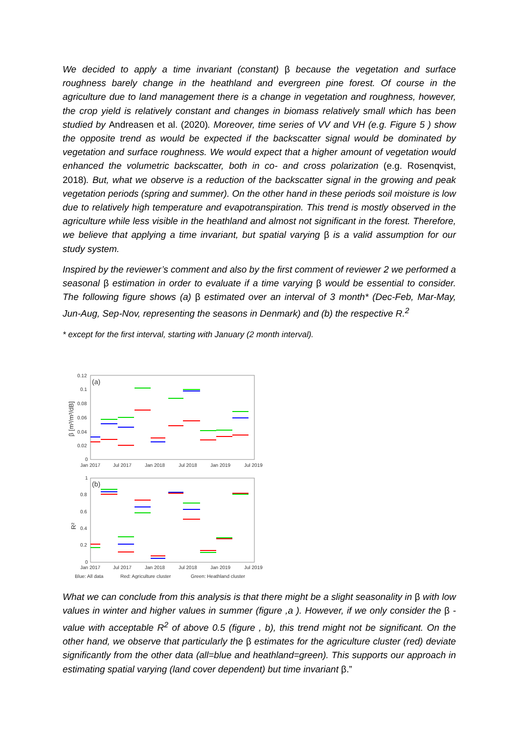We decided to apply a time invariant (constant) β because the vegetation and surface roughness barely change in the heathland and evergreen pine forest. Of course in the agriculture due to land management there is a change in vegetation and roughness, however, the crop yield is relatively constant and changes in biomass relatively small which has been studied by Andreasen et al. (2020). Moreover, time series of VV and VH (e.g. Figure 5 ) show the opposite trend as would be expected if the backscatter signal would be dominated by vegetation and surface roughness. We would expect that a higher amount of vegetation would enhanced the volumetric backscatter, both in co- and cross polarization (e.g. Rosenqvist, 2018). But, what we observe is a reduction of the backscatter signal in the growing and peak vegetation periods (spring and summer). On the other hand in these periods soil moisture is low due to relatively high temperature and evapotranspiration. This trend is mostly observed in the agriculture while less visible in the heathland and almost not significant in the forest. Therefore, we believe that applying a time invariant, but spatial varying β is a valid assumption for our study system.
Inspired by the reviewer’s comment and also by the first comment of reviewer 2 we performed a seasonal β estimation in order to evaluate if a time varying β would be essential to consider. The following figure shows (a) β estimated over an interval of 3 month* (Dec-Feb, Mar-May, Jun-Aug, Sep-Nov, representing the seasons in Denmark) and (b) the respective R.<sup>2</sup>
* except for the first interval, starting with January (2 month interval).
(a)
0.12
0.1
0.08
0.06
0.04
0.02
0
β [m³/m³/dB]
Jan 2017
Jul 2017
Jan 2018
Jul 2018
Jan 2019
Jul 2019
(b)
1
0.8
0.6
0.4
0.2
0
R²
Jan 2017
Jul 2017
Jan 2018
Jul 2018
Jan 2019
Jul 2019
Blue: All data
Red: Agriculture cluster
Green: Heathland cluster
What we can conclude from this analysis is that there might be a slight seasonality in β with low values in winter and higher values in summer (figure ,a ). However, if we only consider the β -value with acceptable R<sup>2</sup> of above 0.5 (figure , b), this trend might not be significant. On the other hand, we observe that particularly the β estimates for the agriculture cluster (red) deviate significantly from the other data (all=blue and heathland=green). This supports our approach in estimating spatial varying (land cover dependent) but time invariant β.”